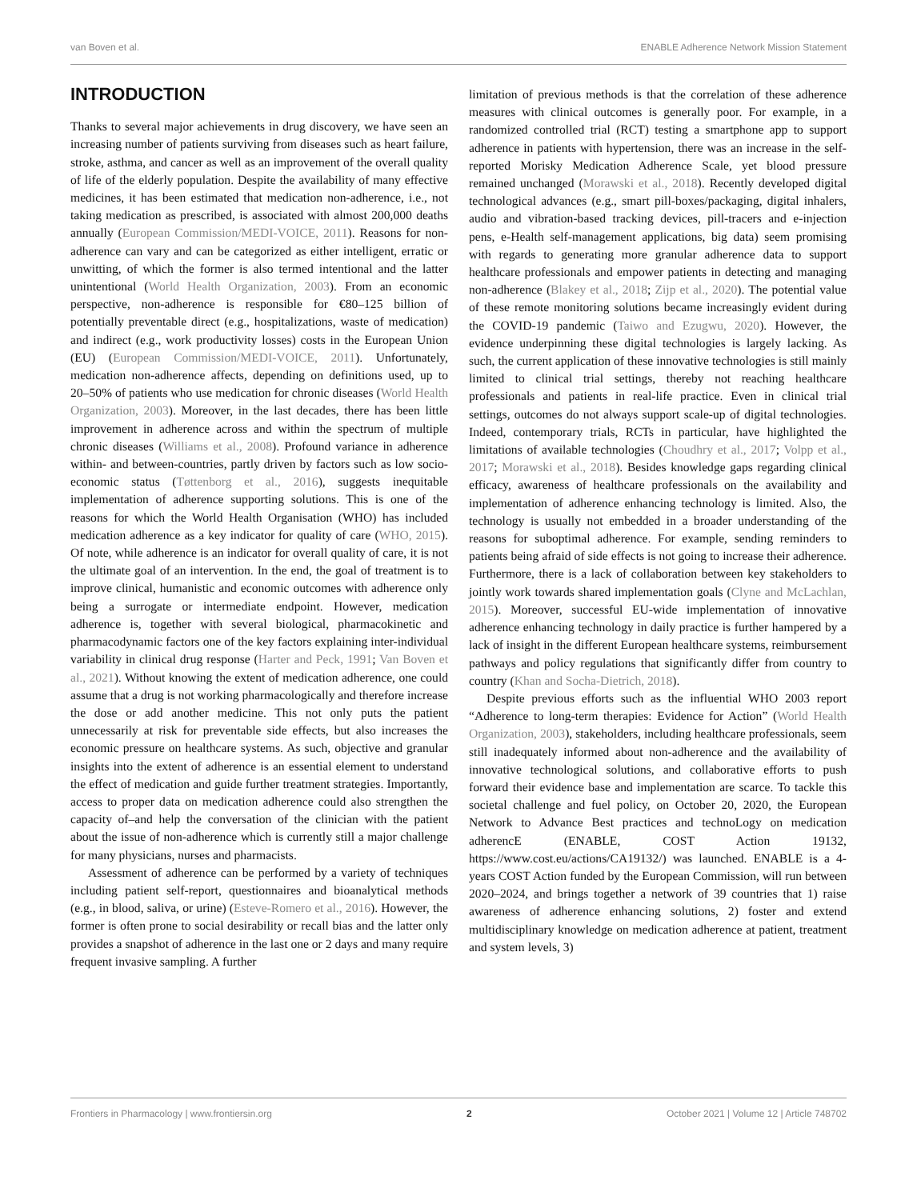van Boven et al. ENABLE Adherence Network Mission Statement
INTRODUCTION
Thanks to several major achievements in drug discovery, we have seen an increasing number of patients surviving from diseases such as heart failure, stroke, asthma, and cancer as well as an improvement of the overall quality of life of the elderly population. Despite the availability of many effective medicines, it has been estimated that medication non-adherence, i.e., not taking medication as prescribed, is associated with almost 200,000 deaths annually (European Commission/MEDI-VOICE, 2011). Reasons for non-adherence can vary and can be categorized as either intelligent, erratic or unwitting, of which the former is also termed intentional and the latter unintentional (World Health Organization, 2003). From an economic perspective, non-adherence is responsible for €80–125 billion of potentially preventable direct (e.g., hospitalizations, waste of medication) and indirect (e.g., work productivity losses) costs in the European Union (EU) (European Commission/MEDI-VOICE, 2011). Unfortunately, medication non-adherence affects, depending on definitions used, up to 20–50% of patients who use medication for chronic diseases (World Health Organization, 2003). Moreover, in the last decades, there has been little improvement in adherence across and within the spectrum of multiple chronic diseases (Williams et al., 2008). Profound variance in adherence within- and between-countries, partly driven by factors such as low socio-economic status (Tøttenborg et al., 2016), suggests inequitable implementation of adherence supporting solutions. This is one of the reasons for which the World Health Organisation (WHO) has included medication adherence as a key indicator for quality of care (WHO, 2015). Of note, while adherence is an indicator for overall quality of care, it is not the ultimate goal of an intervention. In the end, the goal of treatment is to improve clinical, humanistic and economic outcomes with adherence only being a surrogate or intermediate endpoint. However, medication adherence is, together with several biological, pharmacokinetic and pharmacodynamic factors one of the key factors explaining inter-individual variability in clinical drug response (Harter and Peck, 1991; Van Boven et al., 2021). Without knowing the extent of medication adherence, one could assume that a drug is not working pharmacologically and therefore increase the dose or add another medicine. This not only puts the patient unnecessarily at risk for preventable side effects, but also increases the economic pressure on healthcare systems. As such, objective and granular insights into the extent of adherence is an essential element to understand the effect of medication and guide further treatment strategies. Importantly, access to proper data on medication adherence could also strengthen the capacity of–and help the conversation of the clinician with the patient about the issue of non-adherence which is currently still a major challenge for many physicians, nurses and pharmacists.
Assessment of adherence can be performed by a variety of techniques including patient self-report, questionnaires and bioanalytical methods (e.g., in blood, saliva, or urine) (Esteve-Romero et al., 2016). However, the former is often prone to social desirability or recall bias and the latter only provides a snapshot of adherence in the last one or 2 days and many require frequent invasive sampling. A further
limitation of previous methods is that the correlation of these adherence measures with clinical outcomes is generally poor. For example, in a randomized controlled trial (RCT) testing a smartphone app to support adherence in patients with hypertension, there was an increase in the self-reported Morisky Medication Adherence Scale, yet blood pressure remained unchanged (Morawski et al., 2018). Recently developed digital technological advances (e.g., smart pill-boxes/packaging, digital inhalers, audio and vibration-based tracking devices, pill-tracers and e-injection pens, e-Health self-management applications, big data) seem promising with regards to generating more granular adherence data to support healthcare professionals and empower patients in detecting and managing non-adherence (Blakey et al., 2018; Zijp et al., 2020). The potential value of these remote monitoring solutions became increasingly evident during the COVID-19 pandemic (Taiwo and Ezugwu, 2020). However, the evidence underpinning these digital technologies is largely lacking. As such, the current application of these innovative technologies is still mainly limited to clinical trial settings, thereby not reaching healthcare professionals and patients in real-life practice. Even in clinical trial settings, outcomes do not always support scale-up of digital technologies. Indeed, contemporary trials, RCTs in particular, have highlighted the limitations of available technologies (Choudhry et al., 2017; Volpp et al., 2017; Morawski et al., 2018). Besides knowledge gaps regarding clinical efficacy, awareness of healthcare professionals on the availability and implementation of adherence enhancing technology is limited. Also, the technology is usually not embedded in a broader understanding of the reasons for suboptimal adherence. For example, sending reminders to patients being afraid of side effects is not going to increase their adherence. Furthermore, there is a lack of collaboration between key stakeholders to jointly work towards shared implementation goals (Clyne and McLachlan, 2015). Moreover, successful EU-wide implementation of innovative adherence enhancing technology in daily practice is further hampered by a lack of insight in the different European healthcare systems, reimbursement pathways and policy regulations that significantly differ from country to country (Khan and Socha-Dietrich, 2018).
Despite previous efforts such as the influential WHO 2003 report “Adherence to long-term therapies: Evidence for Action” (World Health Organization, 2003), stakeholders, including healthcare professionals, seem still inadequately informed about non-adherence and the availability of innovative technological solutions, and collaborative efforts to push forward their evidence base and implementation are scarce. To tackle this societal challenge and fuel policy, on October 20, 2020, the European Network to Advance Best practices and technoLogy on medication adherencE (ENABLE, COST Action 19132, https://www.cost.eu/actions/CA19132/) was launched. ENABLE is a 4-years COST Action funded by the European Commission, will run between 2020–2024, and brings together a network of 39 countries that 1) raise awareness of adherence enhancing solutions, 2) foster and extend multidisciplinary knowledge on medication adherence at patient, treatment and system levels, 3)
Frontiers in Pharmacology | www.frontiersin.org 2 October 2021 | Volume 12 | Article 748702